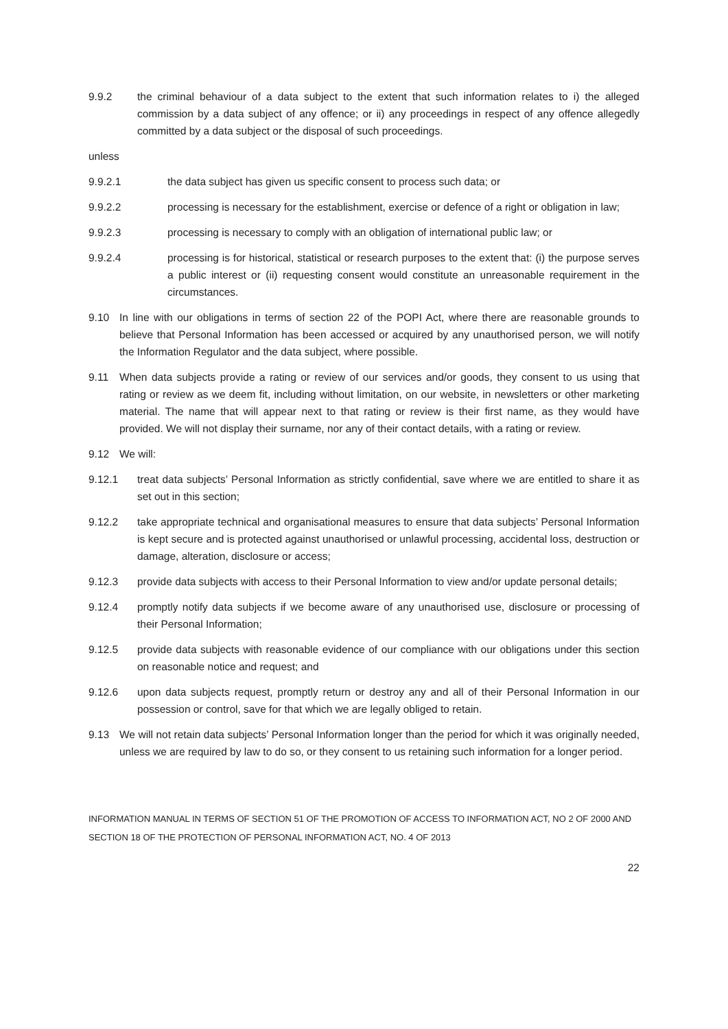9.9.2 the criminal behaviour of a data subject to the extent that such information relates to i) the alleged commission by a data subject of any offence; or ii) any proceedings in respect of any offence allegedly committed by a data subject or the disposal of such proceedings.
unless
9.9.2.1 the data subject has given us specific consent to process such data; or
9.9.2.2 processing is necessary for the establishment, exercise or defence of a right or obligation in law;
9.9.2.3 processing is necessary to comply with an obligation of international public law; or
9.9.2.4 processing is for historical, statistical or research purposes to the extent that: (i) the purpose serves a public interest or (ii) requesting consent would constitute an unreasonable requirement in the circumstances.
9.10 In line with our obligations in terms of section 22 of the POPI Act, where there are reasonable grounds to believe that Personal Information has been accessed or acquired by any unauthorised person, we will notify the Information Regulator and the data subject, where possible.
9.11 When data subjects provide a rating or review of our services and/or goods, they consent to us using that rating or review as we deem fit, including without limitation, on our website, in newsletters or other marketing material. The name that will appear next to that rating or review is their first name, as they would have provided. We will not display their surname, nor any of their contact details, with a rating or review.
9.12 We will:
9.12.1 treat data subjects’ Personal Information as strictly confidential, save where we are entitled to share it as set out in this section;
9.12.2 take appropriate technical and organisational measures to ensure that data subjects’ Personal Information is kept secure and is protected against unauthorised or unlawful processing, accidental loss, destruction or damage, alteration, disclosure or access;
9.12.3 provide data subjects with access to their Personal Information to view and/or update personal details;
9.12.4 promptly notify data subjects if we become aware of any unauthorised use, disclosure or processing of their Personal Information;
9.12.5 provide data subjects with reasonable evidence of our compliance with our obligations under this section on reasonable notice and request; and
9.12.6 upon data subjects request, promptly return or destroy any and all of their Personal Information in our possession or control, save for that which we are legally obliged to retain.
9.13 We will not retain data subjects’ Personal Information longer than the period for which it was originally needed, unless we are required by law to do so, or they consent to us retaining such information for a longer period.
INFORMATION MANUAL IN TERMS OF SECTION 51 OF THE PROMOTION OF ACCESS TO INFORMATION ACT, NO 2 OF 2000 AND SECTION 18 OF THE PROTECTION OF PERSONAL INFORMATION ACT, NO. 4 OF 2013
22